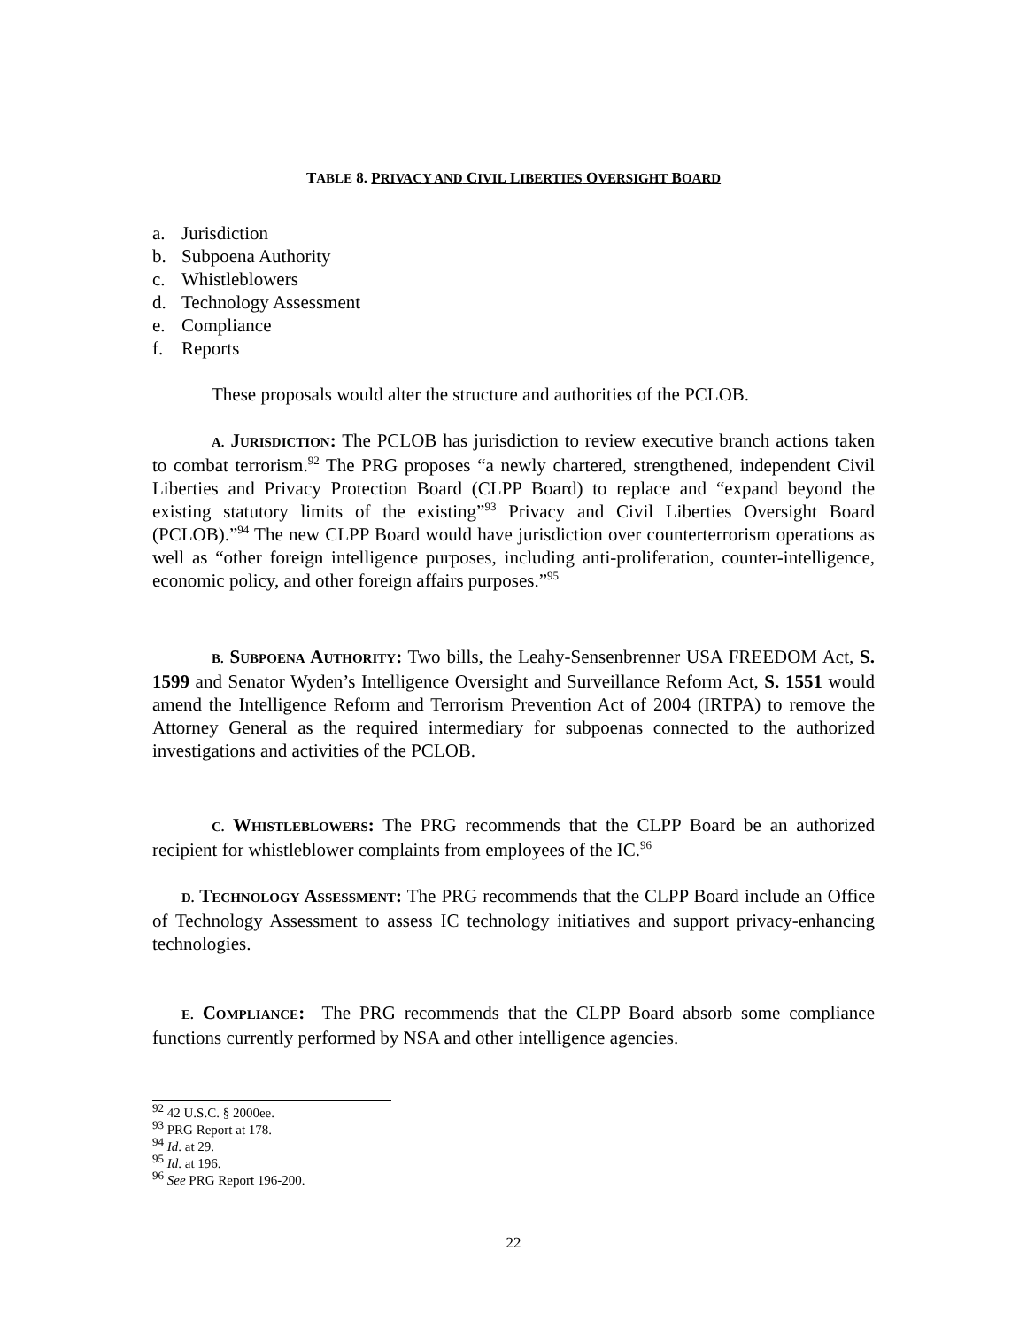TABLE 8. PRIVACY AND CIVIL LIBERTIES OVERSIGHT BOARD
a. Jurisdiction
b. Subpoena Authority
c. Whistleblowers
d. Technology Assessment
e. Compliance
f. Reports
These proposals would alter the structure and authorities of the PCLOB.
A. JURISDICTION: The PCLOB has jurisdiction to review executive branch actions taken to combat terrorism.<sup>92</sup> The PRG proposes “a newly chartered, strengthened, independent Civil Liberties and Privacy Protection Board (CLPP Board) to replace and “expand beyond the existing statutory limits of the existing”<sup>93</sup> Privacy and Civil Liberties Oversight Board (PCLOB).”<sup>94</sup> The new CLPP Board would have jurisdiction over counterterrorism operations as well as “other foreign intelligence purposes, including anti-proliferation, counter-intelligence, economic policy, and other foreign affairs purposes.”<sup>95</sup>
B. SUBPOENA AUTHORITY: Two bills, the Leahy-Sensenbrenner USA FREEDOM Act, S. 1599 and Senator Wyden’s Intelligence Oversight and Surveillance Reform Act, S. 1551 would amend the Intelligence Reform and Terrorism Prevention Act of 2004 (IRTPA) to remove the Attorney General as the required intermediary for subpoenas connected to the authorized investigations and activities of the PCLOB.
C. WHISTLEBLOWERS: The PRG recommends that the CLPP Board be an authorized recipient for whistleblower complaints from employees of the IC.<sup>96</sup>
D. TECHNOLOGY ASSESSMENT: The PRG recommends that the CLPP Board include an Office of Technology Assessment to assess IC technology initiatives and support privacy-enhancing technologies.
E. COMPLIANCE: The PRG recommends that the CLPP Board absorb some compliance functions currently performed by NSA and other intelligence agencies.
<sup>92</sup> 42 U.S.C. § 2000ee.
<sup>93</sup> PRG Report at 178.
<sup>94</sup> Id. at 29.
<sup>95</sup> Id. at 196.
<sup>96</sup> See PRG Report 196-200.
22